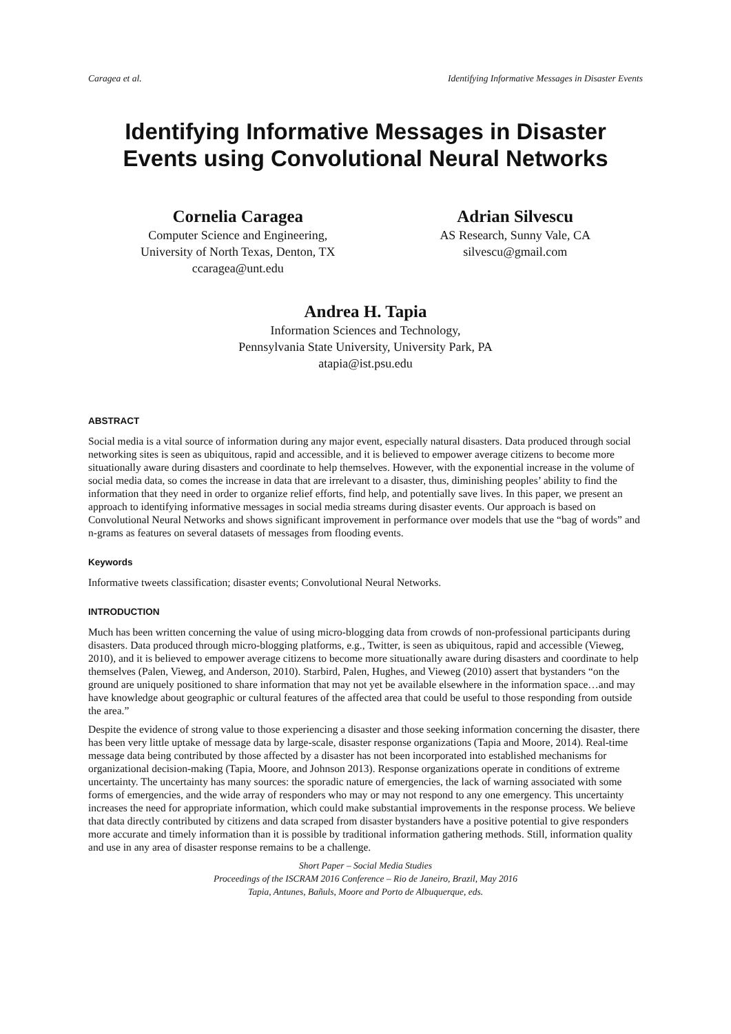Caragea et al. Identifying Informative Messages in Disaster Events
Identifying Informative Messages in Disaster Events using Convolutional Neural Networks
Cornelia Caragea
Computer Science and Engineering,
University of North Texas, Denton, TX
ccaragea@unt.edu
Adrian Silvescu
AS Research, Sunny Vale, CA
silvescu@gmail.com
Andrea H. Tapia
Information Sciences and Technology,
Pennsylvania State University, University Park, PA
atapia@ist.psu.edu
ABSTRACT
Social media is a vital source of information during any major event, especially natural disasters. Data produced through social networking sites is seen as ubiquitous, rapid and accessible, and it is believed to empower average citizens to become more situationally aware during disasters and coordinate to help themselves. However, with the exponential increase in the volume of social media data, so comes the increase in data that are irrelevant to a disaster, thus, diminishing peoples’ ability to find the information that they need in order to organize relief efforts, find help, and potentially save lives. In this paper, we present an approach to identifying informative messages in social media streams during disaster events. Our approach is based on Convolutional Neural Networks and shows significant improvement in performance over models that use the “bag of words” and n-grams as features on several datasets of messages from flooding events.
Keywords
Informative tweets classification; disaster events; Convolutional Neural Networks.
INTRODUCTION
Much has been written concerning the value of using micro-blogging data from crowds of non-professional participants during disasters. Data produced through micro-blogging platforms, e.g., Twitter, is seen as ubiquitous, rapid and accessible (Vieweg, 2010), and it is believed to empower average citizens to become more situationally aware during disasters and coordinate to help themselves (Palen, Vieweg, and Anderson, 2010). Starbird, Palen, Hughes, and Vieweg (2010) assert that bystanders “on the ground are uniquely positioned to share information that may not yet be available elsewhere in the information space…and may have knowledge about geographic or cultural features of the affected area that could be useful to those responding from outside the area.”
Despite the evidence of strong value to those experiencing a disaster and those seeking information concerning the disaster, there has been very little uptake of message data by large-scale, disaster response organizations (Tapia and Moore, 2014). Real-time message data being contributed by those affected by a disaster has not been incorporated into established mechanisms for organizational decision-making (Tapia, Moore, and Johnson 2013). Response organizations operate in conditions of extreme uncertainty. The uncertainty has many sources: the sporadic nature of emergencies, the lack of warning associated with some forms of emergencies, and the wide array of responders who may or may not respond to any one emergency. This uncertainty increases the need for appropriate information, which could make substantial improvements in the response process. We believe that data directly contributed by citizens and data scraped from disaster bystanders have a positive potential to give responders more accurate and timely information than it is possible by traditional information gathering methods. Still, information quality and use in any area of disaster response remains to be a challenge.
Short Paper – Social Media Studies
Proceedings of the ISCRAM 2016 Conference – Rio de Janeiro, Brazil, May 2016
Tapia, Antunes, Bañuls, Moore and Porto de Albuquerque, eds.